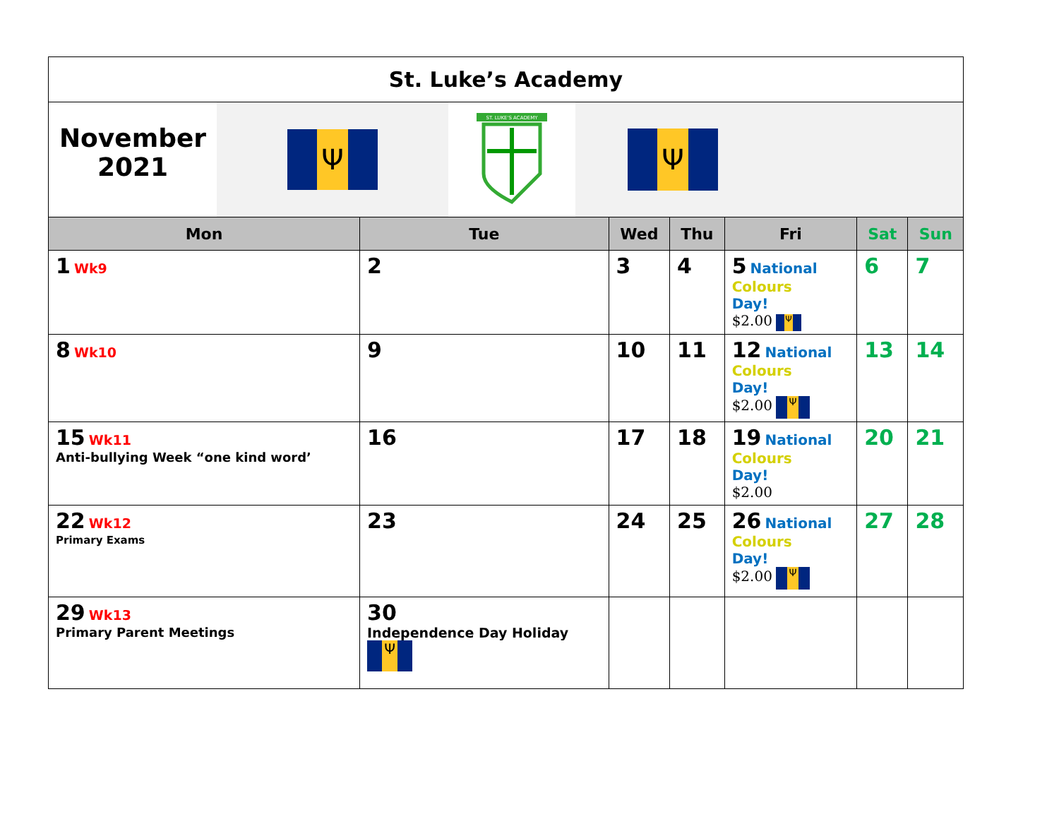| St. Luke’s Academy | | | | | | |
| November 2021 Ψ ST. LUKE'S ACADEMY Ψ | | | | | | |
| Mon | Tue | Wed | Thu | Fri | Sat | Sun |
| 1 Wk9 | 2 | 3 | 4 | 5 National Colours Day! $2.00 Ψ | 6 | 7 |
| 8 Wk10 | 9 | 10 | 11 | 12 National Colours Day! $2.00 Ψ | 13 | 14 |
| 15 Wk11 Anti-bullying Week “one kind word’ | 16 | 17 | 18 | 19 National Colours Day! $2.00 | 20 | 21 |
| 22 Wk12 Primary Exams | 23 | 24 | 25 | 26 National Colours Day! $2.00 Ψ | 27 | 28 |
| 29 Wk13 Primary Parent Meetings | 30 Independence Day Holiday Ψ | | | | | |